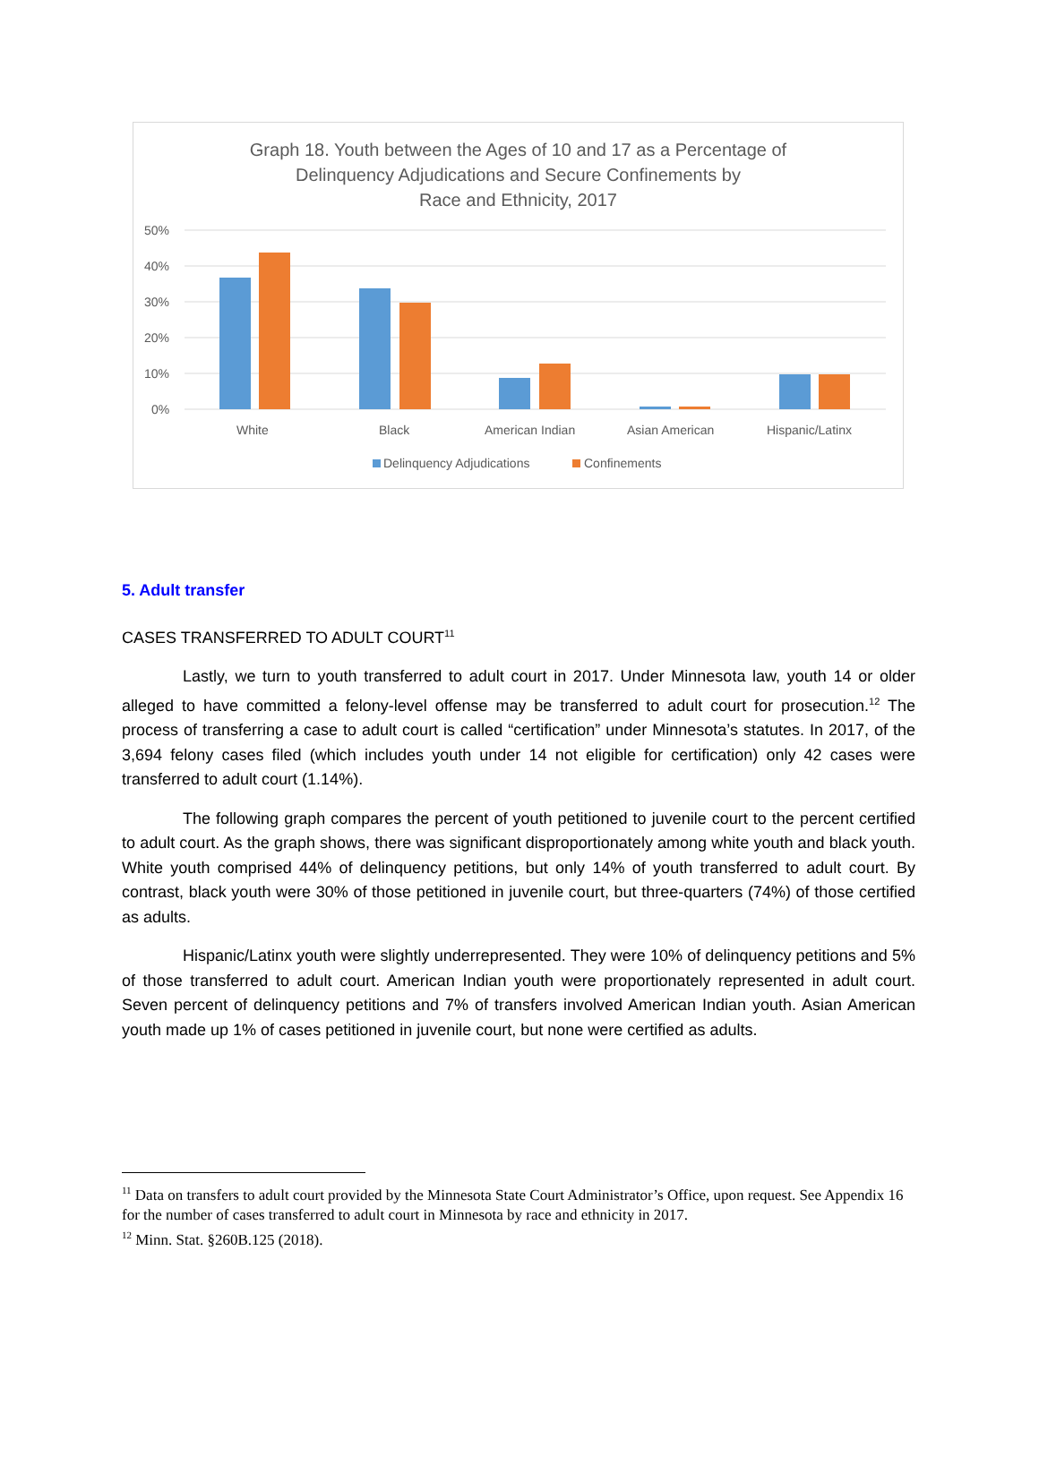Graph 18. Youth between the Ages of 10 and 17 as a Percentage of
Delinquency Adjudications and Secure Confinements by
Race and Ethnicity, 2017
50%
40%
30%
20%
10%
0%
White
Black
American Indian
Asian American
Hispanic/Latinx
Delinquency Adjudications
Confinements
5. Adult transfer
CASES TRANSFERRED TO ADULT COURT<sup>11</sup>
Lastly, we turn to youth transferred to adult court in 2017. Under Minnesota law, youth 14 or older alleged to have committed a felony-level offense may be transferred to adult court for prosecution.<sup>12</sup> The process of transferring a case to adult court is called “certification” under Minnesota’s statutes. In 2017, of the 3,694 felony cases filed (which includes youth under 14 not eligible for certification) only 42 cases were transferred to adult court (1.14%).
The following graph compares the percent of youth petitioned to juvenile court to the percent certified to adult court. As the graph shows, there was significant disproportionately among white youth and black youth. White youth comprised 44% of delinquency petitions, but only 14% of youth transferred to adult court. By contrast, black youth were 30% of those petitioned in juvenile court, but three-quarters (74%) of those certified as adults.
Hispanic/Latinx youth were slightly underrepresented. They were 10% of delinquency petitions and 5% of those transferred to adult court. American Indian youth were proportionately represented in adult court. Seven percent of delinquency petitions and 7% of transfers involved American Indian youth. Asian American youth made up 1% of cases petitioned in juvenile court, but none were certified as adults.
<sup>11</sup> Data on transfers to adult court provided by the Minnesota State Court Administrator’s Office, upon request. See Appendix 16 for the number of cases transferred to adult court in Minnesota by race and ethnicity in 2017.
<sup>12</sup> Minn. Stat. §260B.125 (2018).